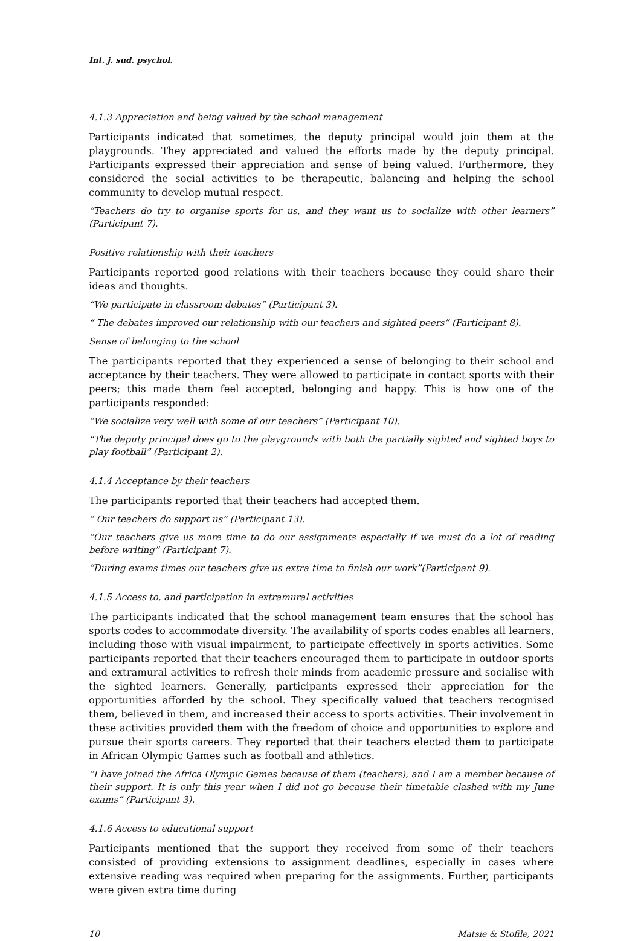Int. j. sud. psychol.
4.1.3 Appreciation and being valued by the school management
Participants indicated that sometimes, the deputy principal would join them at the playgrounds. They appreciated and valued the efforts made by the deputy principal. Participants expressed their appreciation and sense of being valued. Furthermore, they considered the social activities to be therapeutic, balancing and helping the school community to develop mutual respect.
“Teachers do try to organise sports for us, and they want us to socialize with other learners” (Participant 7).
Positive relationship with their teachers
Participants reported good relations with their teachers because they could share their ideas and thoughts.
“We participate in classroom debates” (Participant 3).
“ The debates improved our relationship with our teachers and sighted peers” (Participant 8).
Sense of belonging to the school
The participants reported that they experienced a sense of belonging to their school and acceptance by their teachers. They were allowed to participate in contact sports with their peers; this made them feel accepted, belonging and happy. This is how one of the participants responded:
“We socialize very well with some of our teachers” (Participant 10).
“The deputy principal does go to the playgrounds with both the partially sighted and sighted boys to play football” (Participant 2).
4.1.4 Acceptance by their teachers
The participants reported that their teachers had accepted them.
“ Our teachers do support us” (Participant 13).
“Our teachers give us more time to do our assignments especially if we must do a lot of reading before writing” (Participant 7).
“During exams times our teachers give us extra time to finish our work”(Participant 9).
4.1.5 Access to, and participation in extramural activities
The participants indicated that the school management team ensures that the school has sports codes to accommodate diversity. The availability of sports codes enables all learners, including those with visual impairment, to participate effectively in sports activities. Some participants reported that their teachers encouraged them to participate in outdoor sports and extramural activities to refresh their minds from academic pressure and socialise with the sighted learners. Generally, participants expressed their appreciation for the opportunities afforded by the school. They specifically valued that teachers recognised them, believed in them, and increased their access to sports activities. Their involvement in these activities provided them with the freedom of choice and opportunities to explore and pursue their sports careers. They reported that their teachers elected them to participate in African Olympic Games such as football and athletics.
“I have joined the Africa Olympic Games because of them (teachers), and I am a member because of their support. It is only this year when I did not go because their timetable clashed with my June exams” (Participant 3).
4.1.6 Access to educational support
Participants mentioned that the support they received from some of their teachers consisted of providing extensions to assignment deadlines, especially in cases where extensive reading was required when preparing for the assignments. Further, participants were given extra time during
10 Matsie & Stofile, 2021